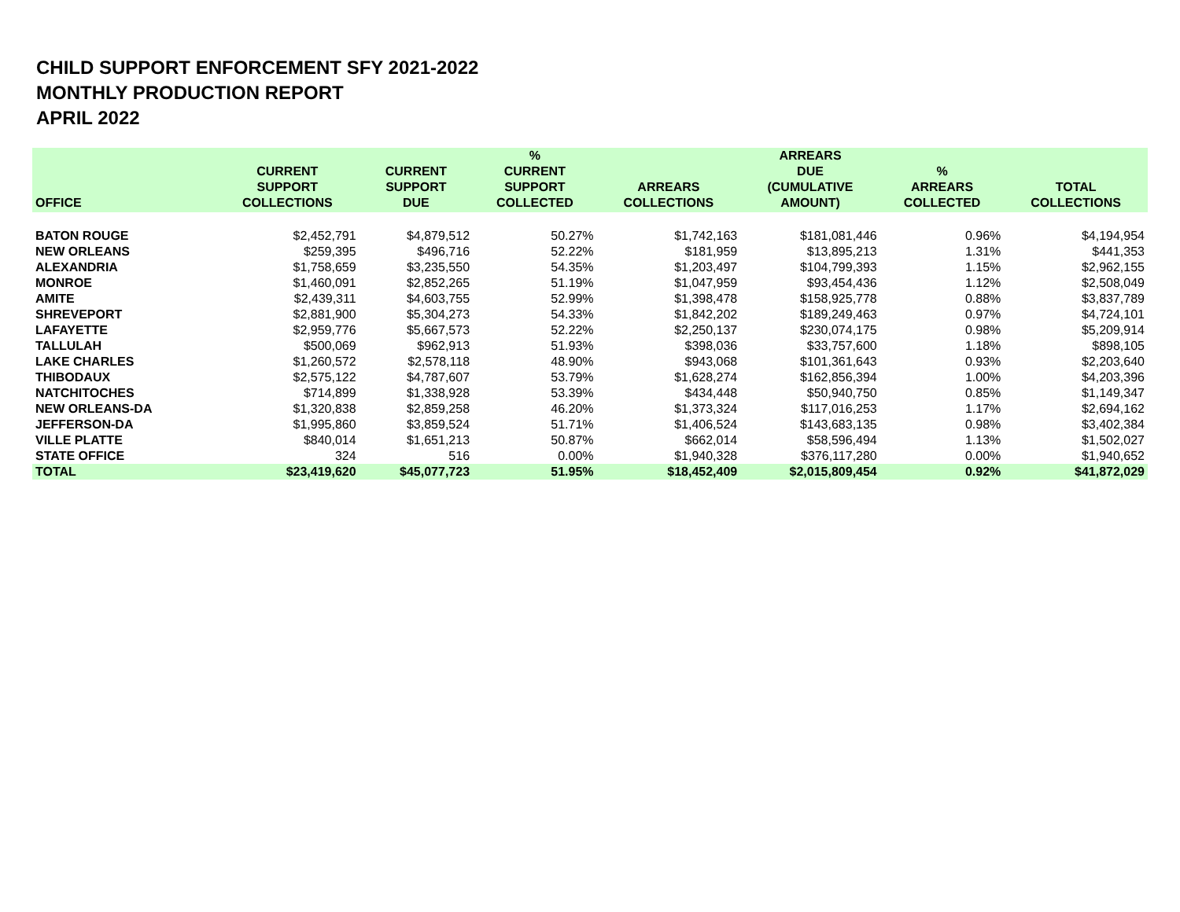CHILD SUPPORT ENFORCEMENT SFY 2021-2022
MONTHLY PRODUCTION REPORT
APRIL 2022
| OFFICE | CURRENT SUPPORT COLLECTIONS | CURRENT SUPPORT DUE | % CURRENT SUPPORT COLLECTED | ARREARS COLLECTIONS | ARREARS DUE (CUMULATIVE AMOUNT) | % ARREARS COLLECTED | TOTAL COLLECTIONS |
| --- | --- | --- | --- | --- | --- | --- | --- |
| BATON ROUGE | $2,452,791 | $4,879,512 | 50.27% | $1,742,163 | $181,081,446 | 0.96% | $4,194,954 |
| NEW ORLEANS | $259,395 | $496,716 | 52.22% | $181,959 | $13,895,213 | 1.31% | $441,353 |
| ALEXANDRIA | $1,758,659 | $3,235,550 | 54.35% | $1,203,497 | $104,799,393 | 1.15% | $2,962,155 |
| MONROE | $1,460,091 | $2,852,265 | 51.19% | $1,047,959 | $93,454,436 | 1.12% | $2,508,049 |
| AMITE | $2,439,311 | $4,603,755 | 52.99% | $1,398,478 | $158,925,778 | 0.88% | $3,837,789 |
| SHREVEPORT | $2,881,900 | $5,304,273 | 54.33% | $1,842,202 | $189,249,463 | 0.97% | $4,724,101 |
| LAFAYETTE | $2,959,776 | $5,667,573 | 52.22% | $2,250,137 | $230,074,175 | 0.98% | $5,209,914 |
| TALLULAH | $500,069 | $962,913 | 51.93% | $398,036 | $33,757,600 | 1.18% | $898,105 |
| LAKE CHARLES | $1,260,572 | $2,578,118 | 48.90% | $943,068 | $101,361,643 | 0.93% | $2,203,640 |
| THIBODAUX | $2,575,122 | $4,787,607 | 53.79% | $1,628,274 | $162,856,394 | 1.00% | $4,203,396 |
| NATCHITOCHES | $714,899 | $1,338,928 | 53.39% | $434,448 | $50,940,750 | 0.85% | $1,149,347 |
| NEW ORLEANS-DA | $1,320,838 | $2,859,258 | 46.20% | $1,373,324 | $117,016,253 | 1.17% | $2,694,162 |
| JEFFERSON-DA | $1,995,860 | $3,859,524 | 51.71% | $1,406,524 | $143,683,135 | 0.98% | $3,402,384 |
| VILLE PLATTE | $840,014 | $1,651,213 | 50.87% | $662,014 | $58,596,494 | 1.13% | $1,502,027 |
| STATE OFFICE | 324 | 516 | 0.00% | $1,940,328 | $376,117,280 | 0.00% | $1,940,652 |
| TOTAL | $23,419,620 | $45,077,723 | 51.95% | $18,452,409 | $2,015,809,454 | 0.92% | $41,872,029 |